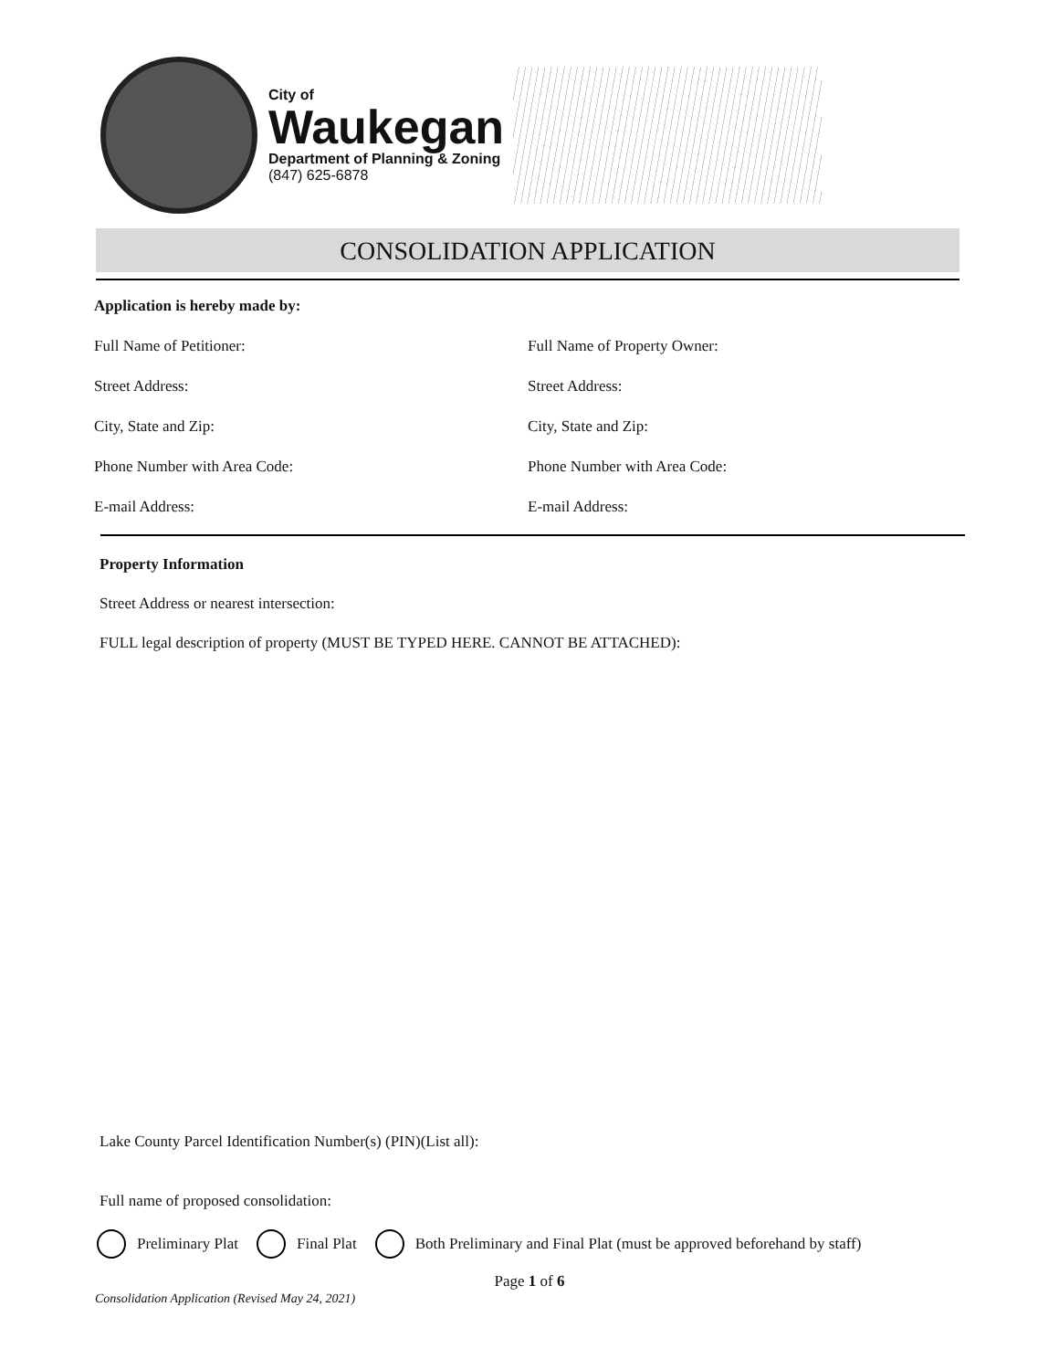City of
Waukegan
Department of Planning & Zoning
(847) 625-6878
CONSOLIDATION APPLICATION
Application is hereby made by:
Full Name of Petitioner: Full Name of Property Owner:
Street Address: Street Address:
City, State and Zip: City, State and Zip:
Phone Number with Area Code: Phone Number with Area Code:
E-mail Address: E-mail Address:
Property Information
Street Address or nearest intersection:
FULL legal description of property (MUST BE TYPED HERE. CANNOT BE ATTACHED):
Lake County Parcel Identification Number(s) (PIN)(List all):
Full name of proposed consolidation:
Preliminary Plat Final Plat
Both Preliminary and Final Plat (must be approved beforehand by staff)
Page 1 of 6
Consolidation Application (Revised May 24, 2021)